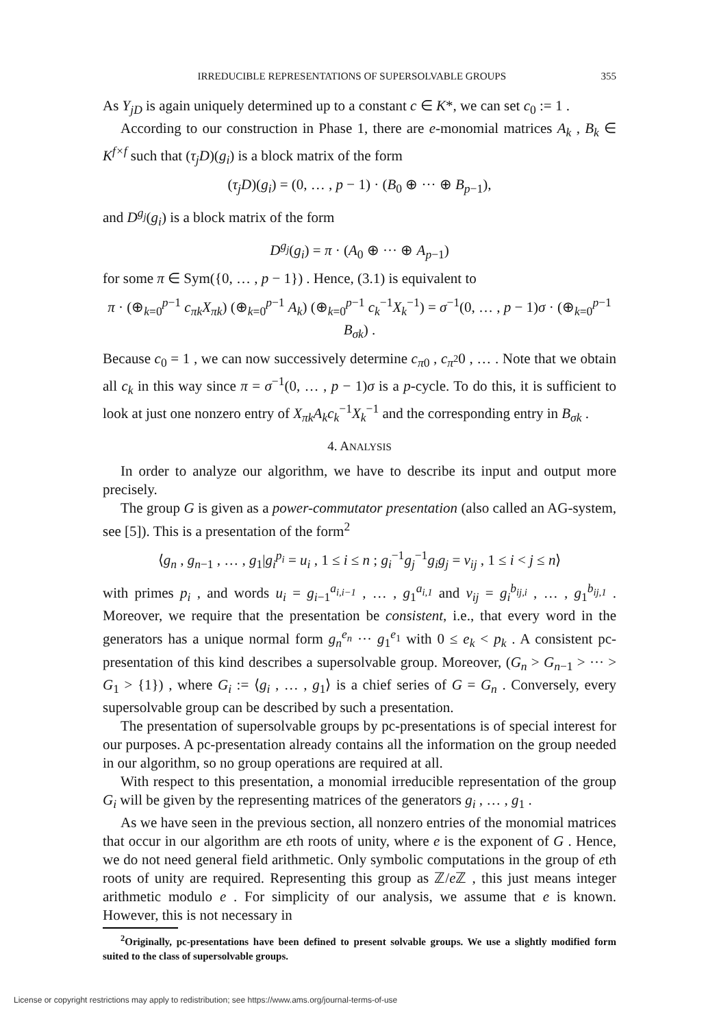IRREDUCIBLE REPRESENTATIONS OF SUPERSOLVABLE GROUPS 355
As Y<sub>jD</sub> is again uniquely determined up to a constant c ∈ K*, we can set c<sub>0</sub> := 1 .
According to our construction in Phase 1, there are e-monomial matrices A<sub>k</sub> , B<sub>k</sub> ∈ K<sup>f×f</sup> such that (τ<sub>j</sub>D)(g<sub>i</sub>) is a block matrix of the form
(τ<sub>j</sub>D)(g<sub>i</sub>) = (0, … , p − 1) · (B<sub>0</sub> ⊕ ··· ⊕ B<sub>p−1</sub>),
and D<sup>g<sub>j</sub></sup>(g<sub>i</sub>) is a block matrix of the form
D<sup>g<sub>j</sub></sup>(g<sub>i</sub>) = π · (A<sub>0</sub> ⊕ ··· ⊕ A<sub>p−1</sub>)
for some π ∈ Sym({0, … , p − 1}) . Hence, (3.1) is equivalent to
π · (⊕<sub>k=0</sub><sup>p−1</sup> c<sub>πk</sub>X<sub>πk</sub>) (⊕<sub>k=0</sub><sup>p−1</sup> A<sub>k</sub>) (⊕<sub>k=0</sub><sup>p−1</sup> c<sub>k</sub><sup>−1</sup>X<sub>k</sub><sup>−1</sup>) = σ<sup>−1</sup>(0, … , p − 1)σ · (⊕<sub>k=0</sub><sup>p−1</sup> B<sub>σk</sub>) .
Because c<sub>0</sub> = 1 , we can now successively determine c<sub>π0</sub> , c<sub>π<sup>2</sup></sub>0 , … . Note that we obtain all c<sub>k</sub> in this way since π = σ<sup>−1</sup>(0, … , p − 1)σ is a p-cycle. To do this, it is sufficient to look at just one nonzero entry of X<sub>πk</sub>A<sub>k</sub>c<sub>k</sub><sup>−1</sup>X<sub>k</sub><sup>−1</sup> and the corresponding entry in B<sub>σk</sub> .
4. ANALYSIS
In order to analyze our algorithm, we have to describe its input and output more precisely.
The group G is given as a power-commutator presentation (also called an AG-system, see [5]). This is a presentation of the form<sup>2</sup>
⟨g<sub>n</sub> , g<sub>n−1</sub> , … , g<sub>1</sub>|g<sub>i</sub><sup>p<sub>i</sub></sup> = u<sub>i</sub> , 1 ≤ i ≤ n ; g<sub>i</sub><sup>−1</sup>g<sub>j</sub><sup>−1</sup>g<sub>i</sub>g<sub>j</sub> = v<sub>ij</sub> , 1 ≤ i < j ≤ n⟩
with primes p<sub>i</sub> , and words u<sub>i</sub> = g<sub>i−1</sub><sup>a<sub>i,i−1</sub></sup> , … , g<sub>1</sub><sup>a<sub>i,1</sub></sup> and v<sub>ij</sub> = g<sub>i</sub><sup>b<sub>ij,i</sub></sup> , … , g<sub>1</sub><sup>b<sub>ij,1</sub></sup> . Moreover, we require that the presentation be consistent, i.e., that every word in the generators has a unique normal form g<sub>n</sub><sup>e<sub>n</sub></sup> ··· g<sub>1</sub><sup>e<sub>1</sub></sup> with 0 ≤ e<sub>k</sub> < p<sub>k</sub> . A consistent pc-presentation of this kind describes a supersolvable group. Moreover, (G<sub>n</sub> > G<sub>n−1</sub> > ··· > G<sub>1</sub> > {1}) , where G<sub>i</sub> := ⟨g<sub>i</sub> , … , g<sub>1</sub>⟩ is a chief series of G = G<sub>n</sub> . Conversely, every supersolvable group can be described by such a presentation.
The presentation of supersolvable groups by pc-presentations is of special interest for our purposes. A pc-presentation already contains all the information on the group needed in our algorithm, so no group operations are required at all.
With respect to this presentation, a monomial irreducible representation of the group G<sub>i</sub> will be given by the representing matrices of the generators g<sub>i</sub> , … , g<sub>1</sub> .
As we have seen in the previous section, all nonzero entries of the monomial matrices that occur in our algorithm are eth roots of unity, where e is the exponent of G . Hence, we do not need general field arithmetic. Only symbolic computations in the group of eth roots of unity are required. Representing this group as ℤ/e ℤ , this just means integer arithmetic modulo e . For simplicity of our analysis, we assume that e is known. However, this is not necessary in
<sup>2</sup> Originally, pc-presentations have been defined to present solvable groups. We use a slightly modified form suited to the class of supersolvable groups.
License or copyright restrictions may apply to redistribution; see https://www.ams.org/journal-terms-of-use